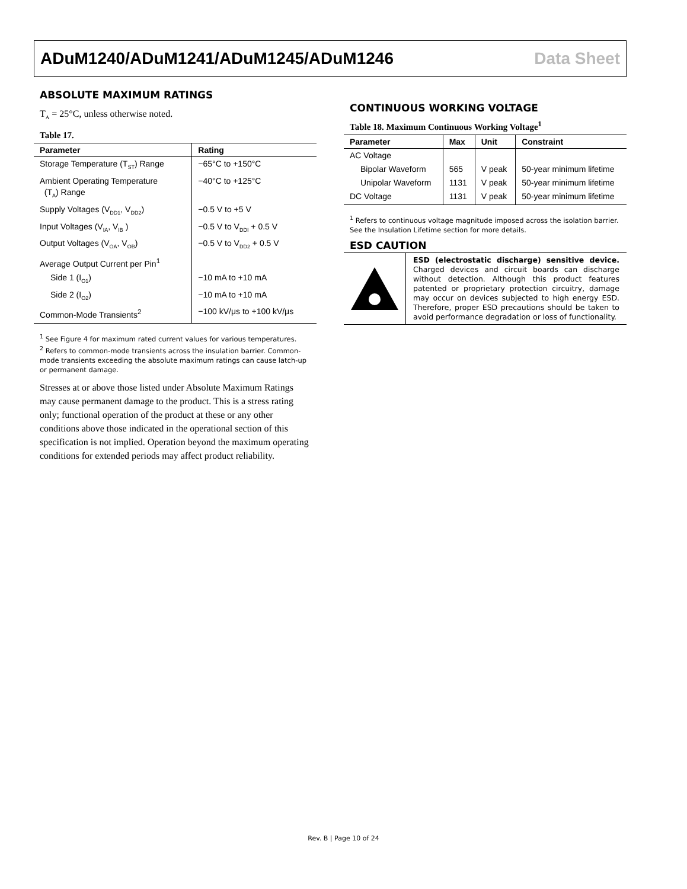ADuM1240/ADuM1241/ADuM1245/ADuM1246 Data Sheet
ABSOLUTE MAXIMUM RATINGS
T<sub>A</sub> = 25°C, unless otherwise noted.
Table 17.
| Parameter | Rating |
| --- | --- |
| Storage Temperature (T<sub>ST</sub>) Range | −65°C to +150°C |
| Ambient Operating Temperature (T<sub>A</sub>) Range | −40°C to +125°C |
| Supply Voltages (V<sub>DD1</sub>, V<sub>DD2</sub>) | −0.5 V to +5 V |
| Input Voltages (V<sub>IA</sub>, V<sub>IB</sub> ) | −0.5 V to V<sub>DDI</sub> + 0.5 V |
| Output Voltages (V<sub>OA</sub>, V<sub>OB</sub>) | −0.5 V to V<sub>DD2</sub> + 0.5 V |
| Average Output Current per Pin<sup>1</sup> | |
| Side 1 (I<sub>O1</sub>) | −10 mA to +10 mA |
| Side 2 (I<sub>O2</sub>) | −10 mA to +10 mA |
| Common-Mode Transients<sup>2</sup> | −100 kV/μs to +100 kV/μs |
<sup>1</sup> See Figure 4 for maximum rated current values for various temperatures.
<sup>2</sup> Refers to common-mode transients across the insulation barrier. Common-mode transients exceeding the absolute maximum ratings can cause latch-up or permanent damage.
Stresses at or above those listed under Absolute Maximum Ratings may cause permanent damage to the product. This is a stress rating only; functional operation of the product at these or any other conditions above those indicated in the operational section of this specification is not implied. Operation beyond the maximum operating conditions for extended periods may affect product reliability.
CONTINUOUS WORKING VOLTAGE
Table 18. Maximum Continuous Working Voltage<sup>1</sup>
| Parameter | Max | Unit | Constraint |
| --- | --- | --- | --- |
| AC Voltage | | | |
| Bipolar Waveform | 565 | V peak | 50-year minimum lifetime |
| Unipolar Waveform | 1131 | V peak | 50-year minimum lifetime |
| DC Voltage | 1131 | V peak | 50-year minimum lifetime |
<sup>1</sup> Refers to continuous voltage magnitude imposed across the isolation barrier. See the Insulation Lifetime section for more details.
ESD CAUTION
ESD (electrostatic discharge) sensitive device. Charged devices and circuit boards can discharge without detection. Although this product features patented or proprietary protection circuitry, damage may occur on devices subjected to high energy ESD. Therefore, proper ESD precautions should be taken to avoid performance degradation or loss of functionality.
Rev. B | Page 10 of 24